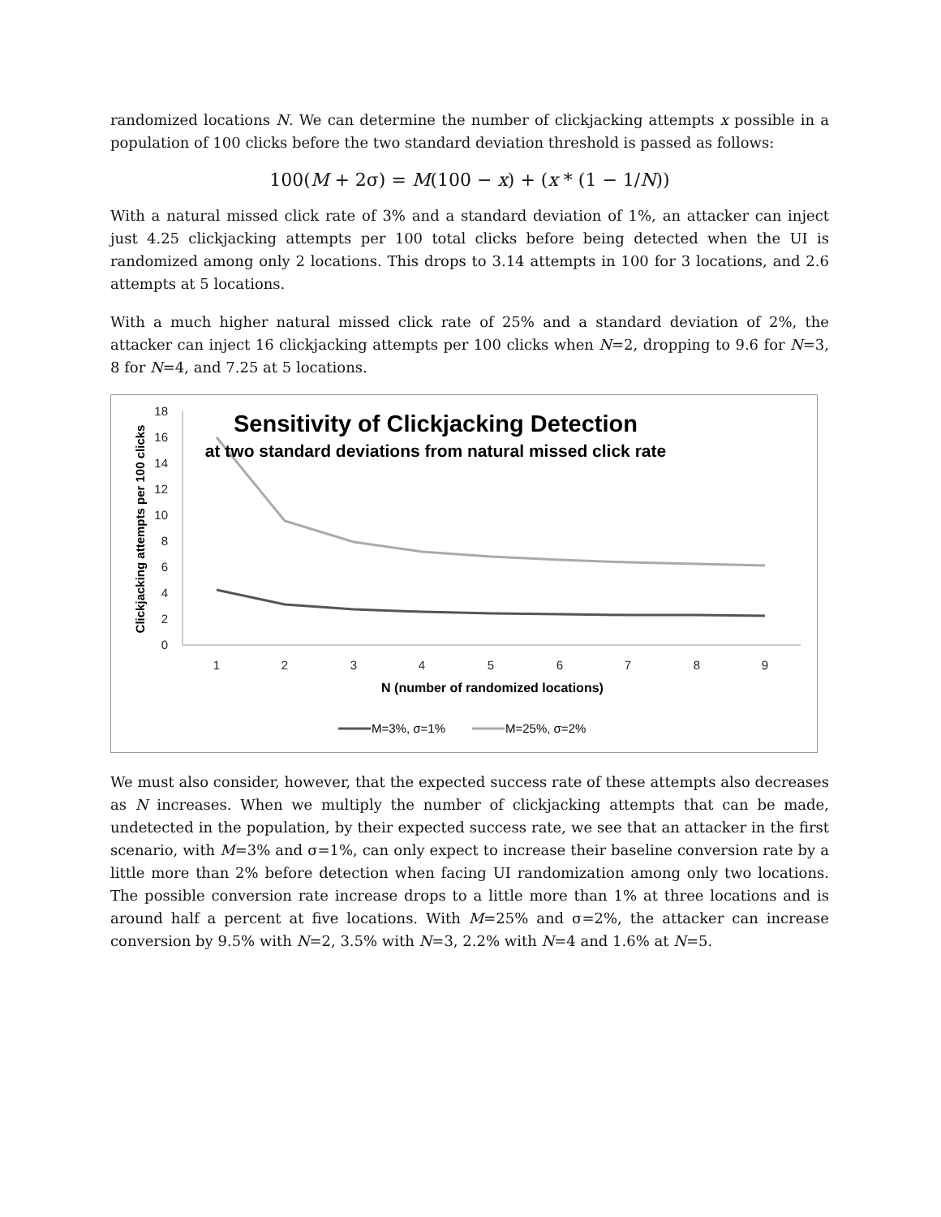randomized locations N. We can determine the number of clickjacking attempts x possible in a population of 100 clicks before the two standard deviation threshold is passed as follows:
100(M + 2σ) = M(100 − x) + (x * (1 − 1/N))
With a natural missed click rate of 3% and a standard deviation of 1%, an attacker can inject just 4.25 clickjacking attempts per 100 total clicks before being detected when the UI is randomized among only 2 locations. This drops to 3.14 attempts in 100 for 3 locations, and 2.6 attempts at 5 locations.
With a much higher natural missed click rate of 25% and a standard deviation of 2%, the attacker can inject 16 clickjacking attempts per 100 clicks when N=2, dropping to 9.6 for N=3, 8 for N=4, and 7.25 at 5 locations.
0
2
4
6
8
10
12
14
16
18
1
2
3
4
5
6
7
8
9
Sensitivity of Clickjacking Detection
at two standard deviations from natural missed click rate
N (number of randomized locations)
Clickjacking attempts per 100 clicks
M=3%, σ=1%
M=25%, σ=2%
We must also consider, however, that the expected success rate of these attempts also decreases as N increases. When we multiply the number of clickjacking attempts that can be made, undetected in the population, by their expected success rate, we see that an attacker in the first scenario, with M=3% and σ=1%, can only expect to increase their baseline conversion rate by a little more than 2% before detection when facing UI randomization among only two locations. The possible conversion rate increase drops to a little more than 1% at three locations and is around half a percent at five locations. With M=25% and σ=2%, the attacker can increase conversion by 9.5% with N=2, 3.5% with N=3, 2.2% with N=4 and 1.6% at N=5.